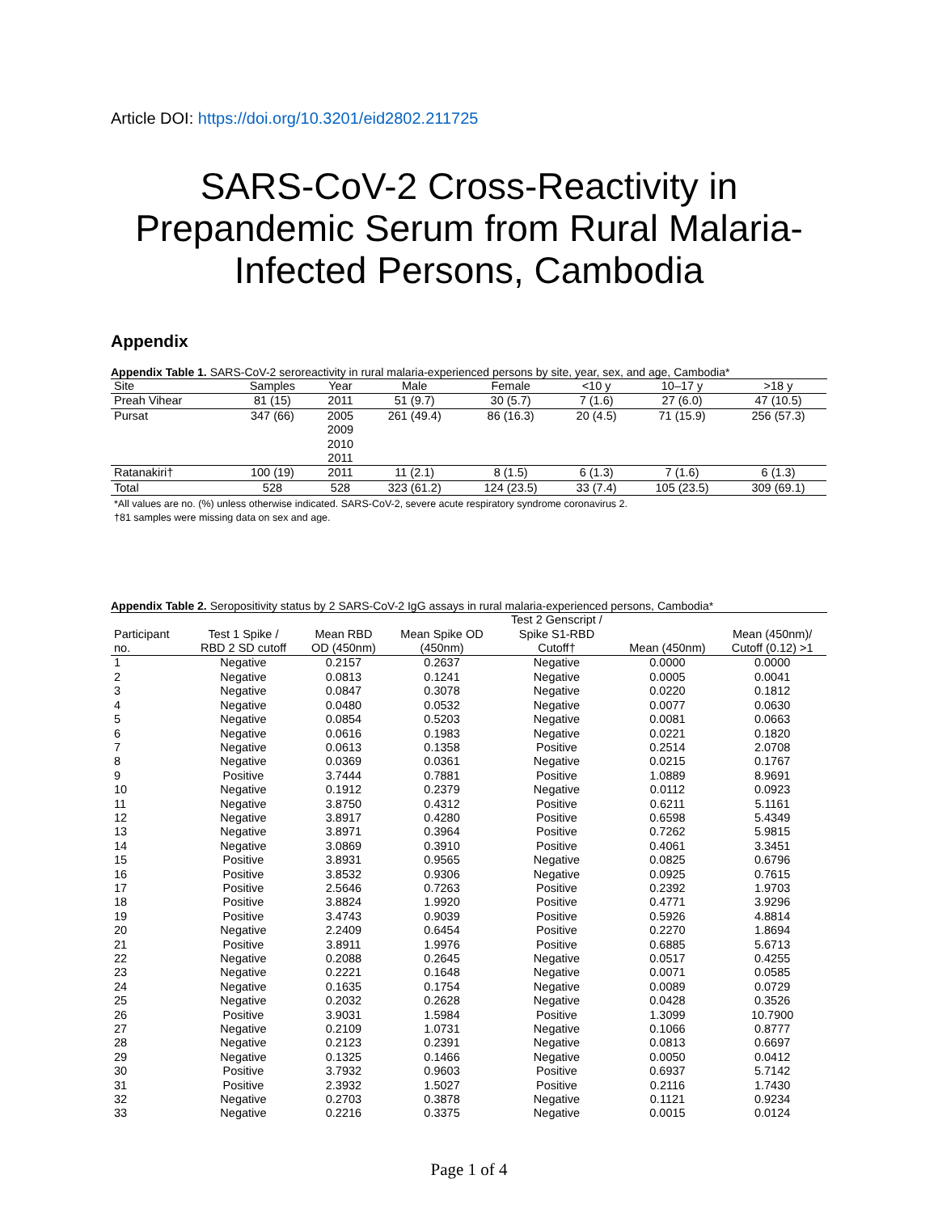Article DOI: https://doi.org/10.3201/eid2802.211725
SARS-CoV-2 Cross-Reactivity in Prepandemic Serum from Rural Malaria-Infected Persons, Cambodia
Appendix
Appendix Table 1. SARS-CoV-2 seroreactivity in rural malaria-experienced persons by site, year, sex, and age, Cambodia*
| Site | Samples | Year | Male | Female | <10 y | 10–17 y | >18 y |
| --- | --- | --- | --- | --- | --- | --- | --- |
| Preah Vihear | 81 (15) | 2011 | 51 (9.7) | 30 (5.7) | 7 (1.6) | 27 (6.0) | 47 (10.5) |
| Pursat | 347 (66) | 2005 2009 2010 2011 | 261 (49.4) | 86 (16.3) | 20 (4.5) | 71 (15.9) | 256 (57.3) |
| Ratanakiri† | 100 (19) | 2011 | 11 (2.1) | 8 (1.5) | 6 (1.3) | 7 (1.6) | 6 (1.3) |
| Total | 528 | 528 | 323 (61.2) | 124 (23.5) | 33 (7.4) | 105 (23.5) | 309 (69.1) |
*All values are no. (%) unless otherwise indicated. SARS-CoV-2, severe acute respiratory syndrome coronavirus 2.
†81 samples were missing data on sex and age.
Appendix Table 2. Seropositivity status by 2 SARS-CoV-2 IgG assays in rural malaria-experienced persons, Cambodia*
| Participant no. | Test 1 Spike / RBD 2 SD cutoff | Mean RBD OD (450nm) | Mean Spike OD (450nm) | Test 2 Genscript / Spike S1-RBD Cutoff† | Mean (450nm) | Mean (450nm)/ Cutoff (0.12) >1 |
| --- | --- | --- | --- | --- | --- | --- |
| 1 | Negative | 0.2157 | 0.2637 | Negative | 0.0000 | 0.0000 |
| 2 | Negative | 0.0813 | 0.1241 | Negative | 0.0005 | 0.0041 |
| 3 | Negative | 0.0847 | 0.3078 | Negative | 0.0220 | 0.1812 |
| 4 | Negative | 0.0480 | 0.0532 | Negative | 0.0077 | 0.0630 |
| 5 | Negative | 0.0854 | 0.5203 | Negative | 0.0081 | 0.0663 |
| 6 | Negative | 0.0616 | 0.1983 | Negative | 0.0221 | 0.1820 |
| 7 | Negative | 0.0613 | 0.1358 | Positive | 0.2514 | 2.0708 |
| 8 | Negative | 0.0369 | 0.0361 | Negative | 0.0215 | 0.1767 |
| 9 | Positive | 3.7444 | 0.7881 | Positive | 1.0889 | 8.9691 |
| 10 | Negative | 0.1912 | 0.2379 | Negative | 0.0112 | 0.0923 |
| 11 | Negative | 3.8750 | 0.4312 | Positive | 0.6211 | 5.1161 |
| 12 | Negative | 3.8917 | 0.4280 | Positive | 0.6598 | 5.4349 |
| 13 | Negative | 3.8971 | 0.3964 | Positive | 0.7262 | 5.9815 |
| 14 | Negative | 3.0869 | 0.3910 | Positive | 0.4061 | 3.3451 |
| 15 | Positive | 3.8931 | 0.9565 | Negative | 0.0825 | 0.6796 |
| 16 | Positive | 3.8532 | 0.9306 | Negative | 0.0925 | 0.7615 |
| 17 | Positive | 2.5646 | 0.7263 | Positive | 0.2392 | 1.9703 |
| 18 | Positive | 3.8824 | 1.9920 | Positive | 0.4771 | 3.9296 |
| 19 | Positive | 3.4743 | 0.9039 | Positive | 0.5926 | 4.8814 |
| 20 | Negative | 2.2409 | 0.6454 | Positive | 0.2270 | 1.8694 |
| 21 | Positive | 3.8911 | 1.9976 | Positive | 0.6885 | 5.6713 |
| 22 | Negative | 0.2088 | 0.2645 | Negative | 0.0517 | 0.4255 |
| 23 | Negative | 0.2221 | 0.1648 | Negative | 0.0071 | 0.0585 |
| 24 | Negative | 0.1635 | 0.1754 | Negative | 0.0089 | 0.0729 |
| 25 | Negative | 0.2032 | 0.2628 | Negative | 0.0428 | 0.3526 |
| 26 | Positive | 3.9031 | 1.5984 | Positive | 1.3099 | 10.7900 |
| 27 | Negative | 0.2109 | 1.0731 | Negative | 0.1066 | 0.8777 |
| 28 | Negative | 0.2123 | 0.2391 | Negative | 0.0813 | 0.6697 |
| 29 | Negative | 0.1325 | 0.1466 | Negative | 0.0050 | 0.0412 |
| 30 | Positive | 3.7932 | 0.9603 | Positive | 0.6937 | 5.7142 |
| 31 | Positive | 2.3932 | 1.5027 | Positive | 0.2116 | 1.7430 |
| 32 | Negative | 0.2703 | 0.3878 | Negative | 0.1121 | 0.9234 |
| 33 | Negative | 0.2216 | 0.3375 | Negative | 0.0015 | 0.0124 |
Page 1 of 4